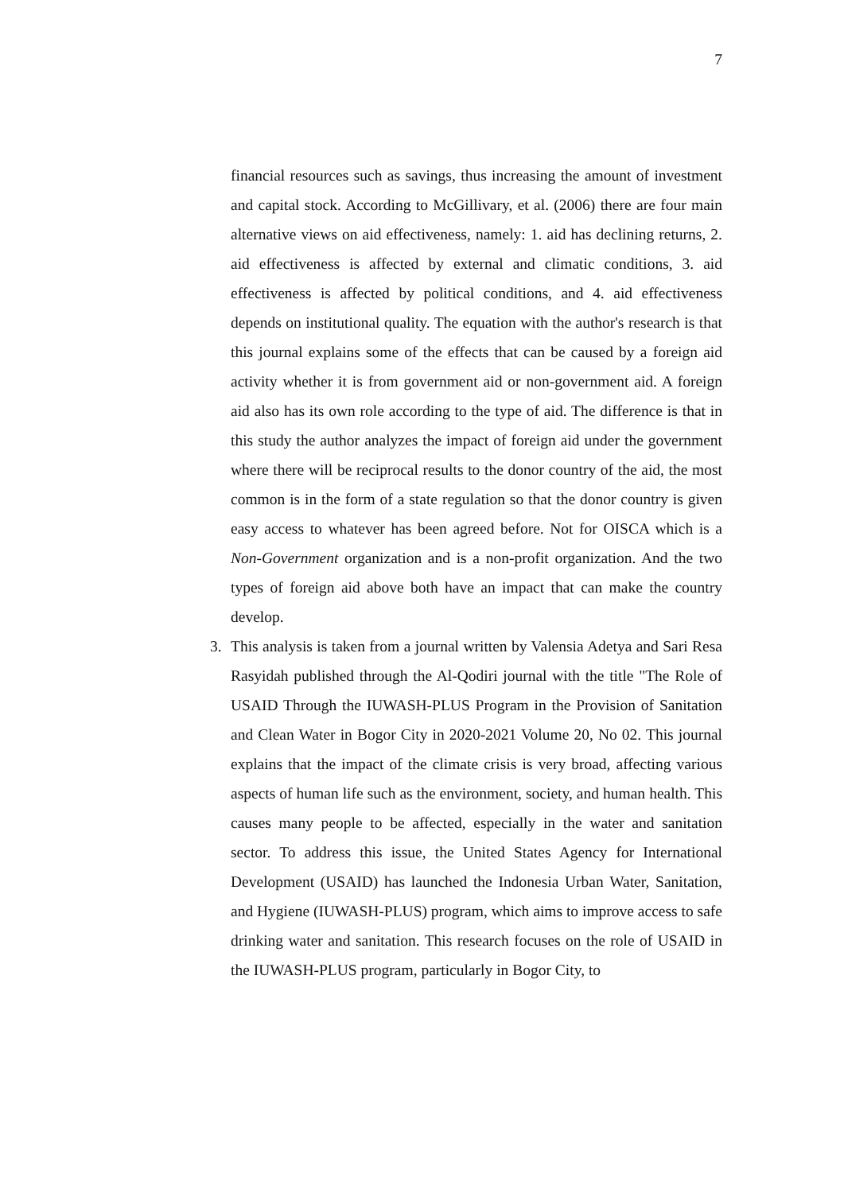7
financial resources such as savings, thus increasing the amount of investment and capital stock. According to McGillivary, et al. (2006) there are four main alternative views on aid effectiveness, namely: 1. aid has declining returns, 2. aid effectiveness is affected by external and climatic conditions, 3. aid effectiveness is affected by political conditions, and 4. aid effectiveness depends on institutional quality. The equation with the author's research is that this journal explains some of the effects that can be caused by a foreign aid activity whether it is from government aid or non-government aid. A foreign aid also has its own role according to the type of aid. The difference is that in this study the author analyzes the impact of foreign aid under the government where there will be reciprocal results to the donor country of the aid, the most common is in the form of a state regulation so that the donor country is given easy access to whatever has been agreed before. Not for OISCA which is a Non-Government organization and is a non-profit organization. And the two types of foreign aid above both have an impact that can make the country develop.
3. This analysis is taken from a journal written by Valensia Adetya and Sari Resa Rasyidah published through the Al-Qodiri journal with the title "The Role of USAID Through the IUWASH-PLUS Program in the Provision of Sanitation and Clean Water in Bogor City in 2020-2021 Volume 20, No 02. This journal explains that the impact of the climate crisis is very broad, affecting various aspects of human life such as the environment, society, and human health. This causes many people to be affected, especially in the water and sanitation sector. To address this issue, the United States Agency for International Development (USAID) has launched the Indonesia Urban Water, Sanitation, and Hygiene (IUWASH-PLUS) program, which aims to improve access to safe drinking water and sanitation. This research focuses on the role of USAID in the IUWASH-PLUS program, particularly in Bogor City, to